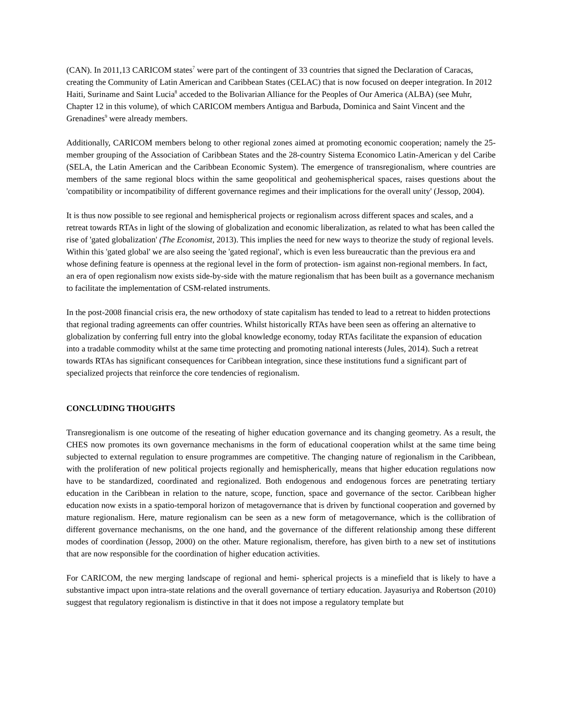(CAN). In 2011,13 CARICOM states<sup>7</sup> were part of the contingent of 33 countries that signed the Declaration of Caracas, creating the Community of Latin American and Caribbean States (CELAC) that is now focused on deeper integration. In 2012 Haiti, Suriname and Saint Lucia<sup>8</sup> acceded to the Bolivarian Alliance for the Peoples of Our America (ALBA) (see Muhr, Chapter 12 in this volume), of which CARICOM members Antigua and Barbuda, Dominica and Saint Vincent and the Grenadines<sup>9</sup> were already members.
Additionally, CARICOM members belong to other regional zones aimed at promoting economic cooperation; namely the 25-member grouping of the Association of Caribbean States and the 28-country Sistema Economico Latin-American y del Caribe (SELA, the Latin American and the Caribbean Economic System). The emergence of transregionalism, where countries are members of the same regional blocs within the same geopolitical and geohemispherical spaces, raises questions about the 'compatibility or incompatibility of different governance regimes and their implications for the overall unity' (Jessop, 2004).
It is thus now possible to see regional and hemispherical projects or regionalism across different spaces and scales, and a retreat towards RTAs in light of the slowing of globalization and economic liberalization, as related to what has been called the rise of 'gated globalization' (The Economist, 2013). This implies the need for new ways to theorize the study of regional levels. Within this 'gated global' we are also seeing the 'gated regional', which is even less bureaucratic than the previous era and whose defining feature is openness at the regional level in the form of protection- ism against non-regional members. In fact, an era of open regionalism now exists side-by-side with the mature regionalism that has been built as a governance mechanism to facilitate the implementation of CSM-related instruments.
In the post-2008 financial crisis era, the new orthodoxy of state capitalism has tended to lead to a retreat to hidden protections that regional trading agreements can offer countries. Whilst historically RTAs have been seen as offering an alternative to globalization by conferring full entry into the global knowledge economy, today RTAs facilitate the expansion of education into a tradable commodity whilst at the same time protecting and promoting national interests (Jules, 2014). Such a retreat towards RTAs has significant consequences for Caribbean integration, since these institutions fund a significant part of specialized projects that reinforce the core tendencies of regionalism.
CONCLUDING THOUGHTS
Transregionalism is one outcome of the reseating of higher education governance and its changing geometry. As a result, the CHES now promotes its own governance mechanisms in the form of educational cooperation whilst at the same time being subjected to external regulation to ensure programmes are competitive. The changing nature of regionalism in the Caribbean, with the proliferation of new political projects regionally and hemispherically, means that higher education regulations now have to be standardized, coordinated and regionalized. Both endogenous and endogenous forces are penetrating tertiary education in the Caribbean in relation to the nature, scope, function, space and governance of the sector. Caribbean higher education now exists in a spatio-temporal horizon of metagovernance that is driven by functional cooperation and governed by mature regionalism. Here, mature regionalism can be seen as a new form of metagovernance, which is the collibration of different governance mechanisms, on the one hand, and the governance of the different relationship among these different modes of coordination (Jessop, 2000) on the other. Mature regionalism, therefore, has given birth to a new set of institutions that are now responsible for the coordination of higher education activities.
For CARICOM, the new merging landscape of regional and hemi- spherical projects is a minefield that is likely to have a substantive impact upon intra-state relations and the overall governance of tertiary education. Jayasuriya and Robertson (2010) suggest that regulatory regionalism is distinctive in that it does not impose a regulatory template but